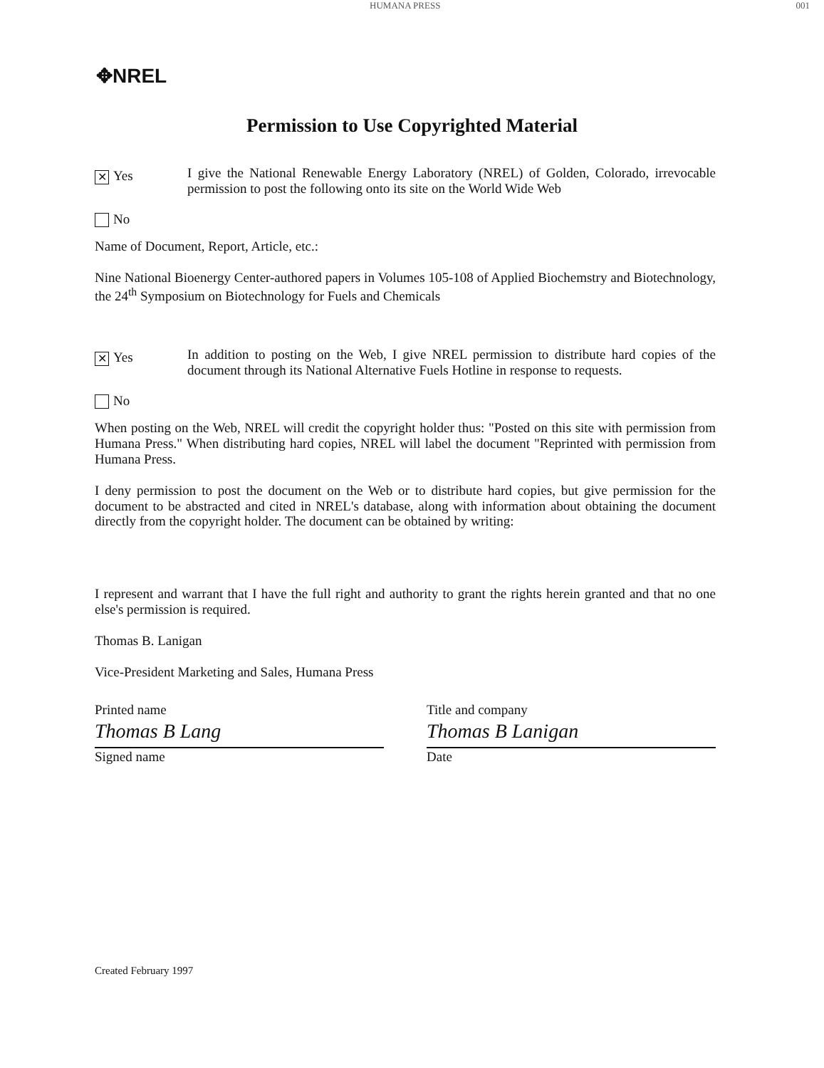HUMANA PRESS 001
✥NREL
Permission to Use Copyrighted Material
✕ Yes
No
I give the National Renewable Energy Laboratory (NREL) of Golden, Colorado, irrevocable permission to post the following onto its site on the World Wide Web
Name of Document, Report, Article, etc.:
Nine National Bioenergy Center-authored papers in Volumes 105-108 of Applied Biochemstry and Biotechnology, the 24<sup>th</sup> Symposium on Biotechnology for Fuels and Chemicals
✕ Yes
No
In addition to posting on the Web, I give NREL permission to distribute hard copies of the document through its National Alternative Fuels Hotline in response to requests.
When posting on the Web, NREL will credit the copyright holder thus: "Posted on this site with permission from Humana Press." When distributing hard copies, NREL will label the document "Reprinted with permission from Humana Press.
I deny permission to post the document on the Web or to distribute hard copies, but give permission for the document to be abstracted and cited in NREL's database, along with information about obtaining the document directly from the copyright holder. The document can be obtained by writing:
I represent and warrant that I have the full right and authority to grant the rights herein granted and that no one else's permission is required.
Thomas B. Lanigan
Vice-President Marketing and Sales, Humana Press
Printed name
Thomas B Lang
Signed name
Title and company
Thomas B Lanigan
Date
Created February 1997